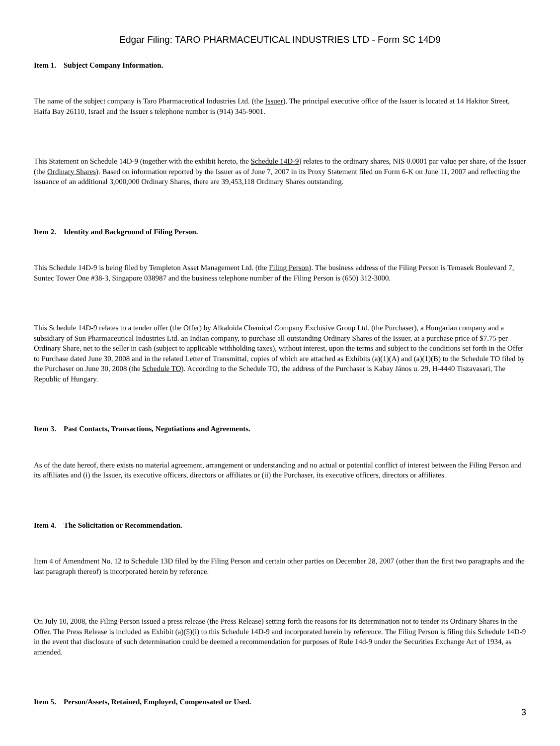Edgar Filing: TARO PHARMACEUTICAL INDUSTRIES LTD - Form SC 14D9
Item 1. Subject Company Information.
The name of the subject company is Taro Pharmaceutical Industries Ltd. (the Issuer). The principal executive office of the Issuer is located at 14 Hakitor Street, Haifa Bay 26110, Israel and the Issuer s telephone number is (914) 345-9001.
This Statement on Schedule 14D-9 (together with the exhibit hereto, the Schedule 14D-9) relates to the ordinary shares, NIS 0.0001 par value per share, of the Issuer (the Ordinary Shares). Based on information reported by the Issuer as of June 7, 2007 in its Proxy Statement filed on Form 6-K on June 11, 2007 and reflecting the issuance of an additional 3,000,000 Ordinary Shares, there are 39,453,118 Ordinary Shares outstanding.
Item 2. Identity and Background of Filing Person.
This Schedule 14D-9 is being filed by Templeton Asset Management Ltd. (the Filing Person). The business address of the Filing Person is Temasek Boulevard 7, Suntec Tower One #38-3, Singapore 038987 and the business telephone number of the Filing Person is (650) 312-3000.
This Schedule 14D-9 relates to a tender offer (the Offer) by Alkaloida Chemical Company Exclusive Group Ltd. (the Purchaser), a Hungarian company and a subsidiary of Sun Pharmaceutical Industries Ltd. an Indian company, to purchase all outstanding Ordinary Shares of the Issuer, at a purchase price of $7.75 per Ordinary Share, net to the seller in cash (subject to applicable withholding taxes), without interest, upon the terms and subject to the conditions set forth in the Offer to Purchase dated June 30, 2008 and in the related Letter of Transmittal, copies of which are attached as Exhibits (a)(1)(A) and (a)(1)(B) to the Schedule TO filed by the Purchaser on June 30, 2008 (the Schedule TO). According to the Schedule TO, the address of the Purchaser is Kabay János u. 29, H-4440 Tiszavasari, The Republic of Hungary.
Item 3. Past Contacts, Transactions, Negotiations and Agreements.
As of the date hereof, there exists no material agreement, arrangement or understanding and no actual or potential conflict of interest between the Filing Person and its affiliates and (i) the Issuer, its executive officers, directors or affiliates or (ii) the Purchaser, its executive officers, directors or affiliates.
Item 4. The Solicitation or Recommendation.
Item 4 of Amendment No. 12 to Schedule 13D filed by the Filing Person and certain other parties on December 28, 2007 (other than the first two paragraphs and the last paragraph thereof) is incorporated herein by reference.
On July 10, 2008, the Filing Person issued a press release (the Press Release) setting forth the reasons for its determination not to tender its Ordinary Shares in the Offer. The Press Release is included as Exhibit (a)(5)(i) to this Schedule 14D-9 and incorporated herein by reference. The Filing Person is filing this Schedule 14D-9 in the event that disclosure of such determination could be deemed a recommendation for purposes of Rule 14d-9 under the Securities Exchange Act of 1934, as amended.
Item 5. Person/Assets, Retained, Employed, Compensated or Used.
3